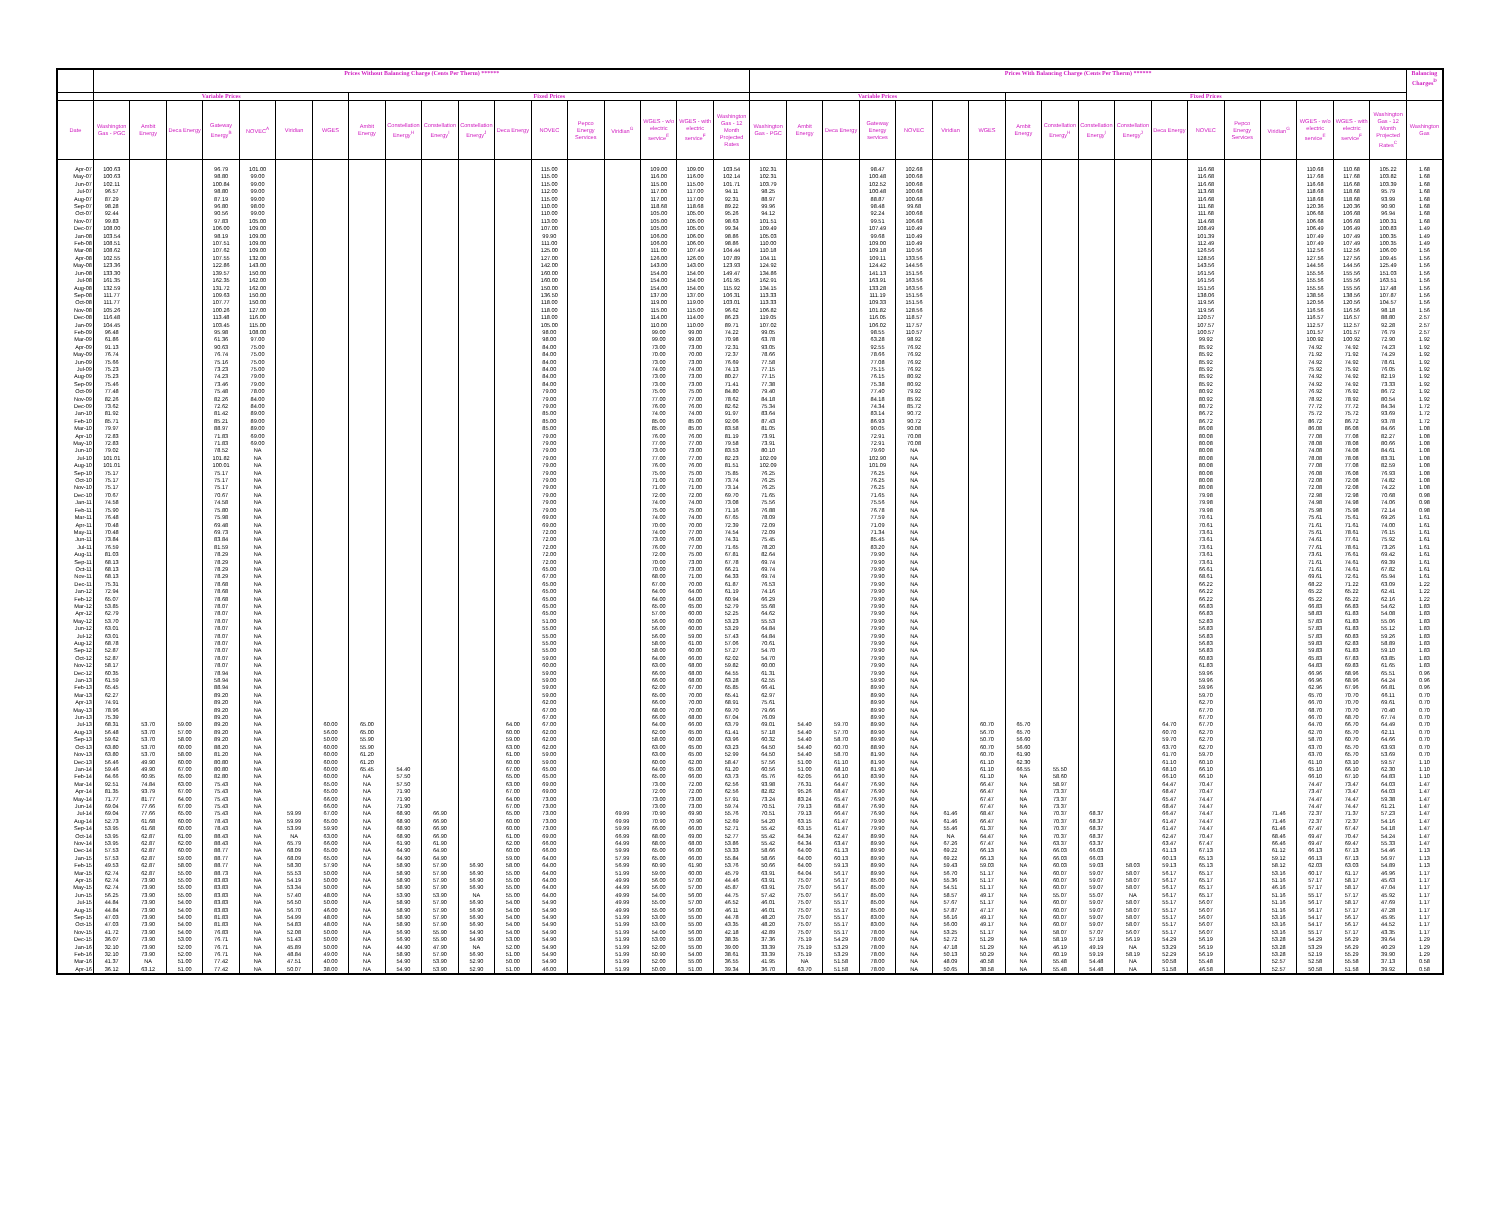| | Prices Without Balancing Charge (Cents Per Therm) ****** | | | | | | | | | | | | | | | | | | Prices With Balancing Charge (Cents Per Therm) ****** | | | | | | | | | | | | | | | | | | Balancing Charges<sup>D</sup> |
| --- | --- | --- | --- | --- | --- | --- | --- | --- | --- | --- | --- | --- | --- | --- | --- | --- | --- | --- | --- | --- | --- | --- | --- | --- | --- | --- | --- | --- | --- | --- | --- | --- | --- | --- | --- | --- | --- |
| | Variable Prices | | | | | | | Fixed Prices | | | | | | | | | | | Variable Prices | | | | | | | Fixed Prices | | | | | | | | | | | |
| Date | Washington Gas - PGC | Ambit Energy | Deca Energy | Gateway Energy<sup>B</sup> | NOVEC<sup>A</sup> | Viridian | WGES | Ambit Energy | Constellation Energy<sup>H</sup> | Constellation Energy<sup>I</sup> | Constellation Energy<sup>J</sup> | Deca Energy | NOVEC | Pepco Energy Services | Viridian<sup>G</sup> | WGES - w/o electric service<sup>E</sup> | WGES - with electric service<sup>F</sup> | Washington Gas - 12 Month Projected Rates | Washington Gas - PGC | Ambit Energy | Deca Energy | Gateway Energy services | NOVEC | Viridian | WGES | Ambit Energy | Constellation Energy<sup>H</sup> | Constellation Energy<sup>I</sup> | Constellation Energy<sup>J</sup> | Deca Energy | NOVEC | Pepco Energy Services | Viridian<sup>G</sup> | WGES - w/o electric service<sup>E</sup> | WGES - with electric service<sup>F</sup> | Washington Gas - 12 Month Projected Rates<sup>C</sup> | Washington Gas |
| Apr-07 | 100.63 | | | 96.79 | 101.00 | | | | | | | | 115.00 | | | 109.00 | 109.00 | 103.54 | 102.31 | | | 98.47 | 102.68 | | | | | | | | 116.68 | | | 110.68 | 110.68 | 105.22 | 1.68 |
| May-07 | 100.63 | | | 98.80 | 99.00 | | | | | | | | 115.00 | | | 116.00 | 116.00 | 102.14 | 102.31 | | | 100.48 | 100.68 | | | | | | | | 116.68 | | | 117.68 | 117.68 | 103.82 | 1.68 |
| Jun-07 | 102.11 | | | 100.84 | 99.00 | | | | | | | | 115.00 | | | 115.00 | 115.00 | 101.71 | 103.79 | | | 102.52 | 100.68 | | | | | | | | 116.68 | | | 116.68 | 116.68 | 103.39 | 1.68 |
| Jul-07 | 96.57 | | | 98.80 | 99.00 | | | | | | | | 112.00 | | | 117.00 | 117.00 | 94.11 | 98.25 | | | 100.48 | 100.68 | | | | | | | | 113.68 | | | 118.68 | 118.68 | 95.79 | 1.68 |
| Aug-07 | 87.29 | | | 87.19 | 99.00 | | | | | | | | 115.00 | | | 117.00 | 117.00 | 92.31 | 88.97 | | | 88.87 | 100.68 | | | | | | | | 116.68 | | | 118.68 | 118.68 | 93.99 | 1.68 |
| Sep-07 | 98.28 | | | 96.80 | 98.00 | | | | | | | | 110.00 | | | 118.68 | 118.68 | 89.22 | 99.96 | | | 98.48 | 99.68 | | | | | | | | 111.68 | | | 120.36 | 120.36 | 90.90 | 1.68 |
| Oct-07 | 92.44 | | | 90.56 | 99.00 | | | | | | | | 110.00 | | | 105.00 | 105.00 | 95.26 | 94.12 | | | 92.24 | 100.68 | | | | | | | | 111.68 | | | 106.68 | 106.68 | 96.94 | 1.68 |
| Nov-07 | 99.83 | | | 97.83 | 105.00 | | | | | | | | 113.00 | | | 105.00 | 105.00 | 98.63 | 101.51 | | | 99.51 | 106.68 | | | | | | | | 114.68 | | | 106.68 | 106.68 | 100.31 | 1.68 |
| Dec-07 | 108.00 | | | 106.00 | 109.00 | | | | | | | | 107.00 | | | 105.00 | 105.00 | 99.34 | 109.49 | | | 107.49 | 110.49 | | | | | | | | 108.49 | | | 106.49 | 106.49 | 100.83 | 1.49 |
| Jan-08 | 103.54 | | | 98.19 | 109.00 | | | | | | | | 99.90 | | | 106.00 | 106.00 | 98.86 | 105.03 | | | 99.68 | 110.49 | | | | | | | | 101.39 | | | 107.49 | 107.49 | 100.35 | 1.49 |
| Feb-08 | 108.51 | | | 107.51 | 109.00 | | | | | | | | 111.00 | | | 106.00 | 106.00 | 98.86 | 110.00 | | | 109.00 | 110.49 | | | | | | | | 112.49 | | | 107.49 | 107.49 | 100.35 | 1.49 |
| Mar-08 | 108.62 | | | 107.62 | 109.00 | | | | | | | | 125.00 | | | 111.00 | 107.49 | 104.44 | 110.18 | | | 109.18 | 110.56 | | | | | | | | 126.56 | | | 112.56 | 112.56 | 106.00 | 1.56 |
| Apr-08 | 102.55 | | | 107.55 | 132.00 | | | | | | | | 127.00 | | | 126.00 | 126.00 | 107.89 | 104.11 | | | 109.11 | 133.56 | | | | | | | | 128.56 | | | 127.56 | 127.56 | 109.45 | 1.56 |
| May-08 | 123.36 | | | 122.86 | 143.00 | | | | | | | | 142.00 | | | 143.00 | 143.00 | 123.93 | 124.92 | | | 124.42 | 144.56 | | | | | | | | 143.56 | | | 144.56 | 144.56 | 125.49 | 1.56 |
| Jun-08 | 133.30 | | | 139.57 | 150.00 | | | | | | | | 160.00 | | | 154.00 | 154.00 | 149.47 | 134.86 | | | 141.13 | 151.56 | | | | | | | | 161.56 | | | 155.56 | 155.56 | 151.03 | 1.56 |
| Jul-08 | 161.35 | | | 162.35 | 162.00 | | | | | | | | 160.00 | | | 154.00 | 154.00 | 161.95 | 162.91 | | | 163.91 | 163.56 | | | | | | | | 161.56 | | | 155.56 | 155.56 | 163.51 | 1.56 |
| Aug-08 | 132.59 | | | 131.72 | 162.00 | | | | | | | | 150.00 | | | 154.00 | 154.00 | 115.92 | 134.15 | | | 133.28 | 163.56 | | | | | | | | 151.56 | | | 155.56 | 155.56 | 117.48 | 1.56 |
| Sep-08 | 111.77 | | | 109.63 | 150.00 | | | | | | | | 136.50 | | | 137.00 | 137.00 | 106.31 | 113.33 | | | 111.19 | 151.56 | | | | | | | | 138.06 | | | 138.56 | 138.56 | 107.87 | 1.56 |
| Oct-08 | 111.77 | | | 107.77 | 150.00 | | | | | | | | 118.00 | | | 119.00 | 119.00 | 103.01 | 113.33 | | | 109.33 | 151.56 | | | | | | | | 119.56 | | | 120.56 | 120.56 | 104.57 | 1.56 |
| Nov-08 | 105.26 | | | 100.26 | 127.00 | | | | | | | | 118.00 | | | 115.00 | 115.00 | 96.62 | 106.82 | | | 101.82 | 128.56 | | | | | | | | 119.56 | | | 116.56 | 116.56 | 98.18 | 1.56 |
| Dec-08 | 116.48 | | | 113.48 | 116.00 | | | | | | | | 118.00 | | | 114.00 | 114.00 | 86.23 | 119.05 | | | 116.05 | 118.57 | | | | | | | | 120.57 | | | 116.57 | 116.57 | 88.80 | 2.57 |
| Jan-09 | 104.45 | | | 103.45 | 115.00 | | | | | | | | 105.00 | | | 110.00 | 110.00 | 89.71 | 107.02 | | | 106.02 | 117.57 | | | | | | | | 107.57 | | | 112.57 | 112.57 | 92.28 | 2.57 |
| Feb-09 | 96.48 | | | 95.98 | 108.00 | | | | | | | | 98.00 | | | 99.00 | 99.00 | 74.22 | 99.05 | | | 98.55 | 110.57 | | | | | | | | 100.57 | | | 101.57 | 101.57 | 76.79 | 2.57 |
| Mar-09 | 61.86 | | | 61.36 | 97.00 | | | | | | | | 98.00 | | | 99.00 | 99.00 | 70.98 | 63.78 | | | 63.28 | 98.92 | | | | | | | | 99.92 | | | 100.92 | 100.92 | 72.90 | 1.92 |
| Apr-09 | 91.13 | | | 90.63 | 75.00 | | | | | | | | 84.00 | | | 73.00 | 73.00 | 72.31 | 93.05 | | | 92.55 | 76.92 | | | | | | | | 85.92 | | | 74.92 | 74.92 | 74.23 | 1.92 |
| May-09 | 76.74 | | | 76.74 | 75.00 | | | | | | | | 84.00 | | | 70.00 | 70.00 | 72.37 | 78.66 | | | 78.66 | 76.92 | | | | | | | | 85.92 | | | 71.92 | 71.92 | 74.29 | 1.92 |
| Jun-09 | 75.66 | | | 75.16 | 75.00 | | | | | | | | 84.00 | | | 73.00 | 73.00 | 76.69 | 77.58 | | | 77.08 | 76.92 | | | | | | | | 85.92 | | | 74.92 | 74.92 | 78.61 | 1.92 |
| Jul-09 | 75.23 | | | 73.23 | 75.00 | | | | | | | | 84.00 | | | 74.00 | 74.00 | 74.13 | 77.15 | | | 75.15 | 76.92 | | | | | | | | 85.92 | | | 75.92 | 75.92 | 76.05 | 1.92 |
| Aug-09 | 75.23 | | | 74.23 | 79.00 | | | | | | | | 84.00 | | | 73.00 | 73.00 | 80.27 | 77.15 | | | 76.15 | 80.92 | | | | | | | | 85.92 | | | 74.92 | 74.92 | 82.19 | 1.92 |
| Sep-09 | 75.46 | | | 73.46 | 79.00 | | | | | | | | 84.00 | | | 73.00 | 73.00 | 71.41 | 77.38 | | | 75.38 | 80.92 | | | | | | | | 85.92 | | | 74.92 | 74.92 | 73.33 | 1.92 |
| Oct-09 | 77.48 | | | 75.48 | 78.00 | | | | | | | | 79.00 | | | 75.00 | 75.00 | 84.80 | 79.40 | | | 77.40 | 79.92 | | | | | | | | 80.92 | | | 76.92 | 76.92 | 86.72 | 1.92 |
| Nov-09 | 82.26 | | | 82.26 | 84.00 | | | | | | | | 79.00 | | | 77.00 | 77.00 | 78.62 | 84.18 | | | 84.18 | 85.92 | | | | | | | | 80.92 | | | 78.92 | 78.92 | 80.54 | 1.92 |
| Dec-09 | 73.62 | | | 72.62 | 84.00 | | | | | | | | 79.00 | | | 76.00 | 76.00 | 82.62 | 75.34 | | | 74.34 | 85.72 | | | | | | | | 80.72 | | | 77.72 | 77.72 | 84.34 | 1.72 |
| Jan-10 | 81.92 | | | 81.42 | 89.00 | | | | | | | | 85.00 | | | 74.00 | 74.00 | 91.97 | 83.64 | | | 83.14 | 90.72 | | | | | | | | 86.72 | | | 75.72 | 75.72 | 93.69 | 1.72 |
| Feb-10 | 85.71 | | | 85.21 | 89.00 | | | | | | | | 85.00 | | | 85.00 | 85.00 | 92.06 | 87.43 | | | 86.93 | 90.72 | | | | | | | | 86.72 | | | 86.72 | 86.72 | 93.78 | 1.72 |
| Mar-10 | 79.97 | | | 88.97 | 89.00 | | | | | | | | 85.00 | | | 85.00 | 85.00 | 83.58 | 81.05 | | | 90.05 | 90.08 | | | | | | | | 86.08 | | | 86.08 | 86.08 | 84.66 | 1.08 |
| Apr-10 | 72.83 | | | 71.83 | 69.00 | | | | | | | | 79.00 | | | 76.00 | 76.00 | 81.19 | 73.91 | | | 72.91 | 70.08 | | | | | | | | 80.08 | | | 77.08 | 77.08 | 82.27 | 1.08 |
| May-10 | 72.83 | | | 71.83 | 69.00 | | | | | | | | 79.00 | | | 77.00 | 77.00 | 79.58 | 73.91 | | | 72.91 | 70.08 | | | | | | | | 80.08 | | | 78.08 | 78.08 | 80.66 | 1.08 |
| Jun-10 | 79.02 | | | 78.52 | NA | | | | | | | | 79.00 | | | 73.00 | 73.00 | 83.53 | 80.10 | | | 79.60 | NA | | | | | | | | 80.08 | | | 74.08 | 74.08 | 84.61 | 1.08 |
| Jul-10 | 101.01 | | | 101.82 | NA | | | | | | | | 79.00 | | | 77.00 | 77.00 | 82.23 | 102.09 | | | 102.90 | NA | | | | | | | | 80.08 | | | 78.08 | 78.08 | 83.31 | 1.08 |
| Aug-10 | 101.01 | | | 100.01 | NA | | | | | | | | 79.00 | | | 76.00 | 76.00 | 81.51 | 102.09 | | | 101.09 | NA | | | | | | | | 80.08 | | | 77.08 | 77.08 | 82.59 | 1.08 |
| Sep-10 | 75.17 | | | 75.17 | NA | | | | | | | | 79.00 | | | 75.00 | 75.00 | 75.85 | 76.25 | | | 76.25 | NA | | | | | | | | 80.08 | | | 76.08 | 76.08 | 76.93 | 1.08 |
| Oct-10 | 75.17 | | | 75.17 | NA | | | | | | | | 79.00 | | | 71.00 | 71.00 | 73.74 | 76.25 | | | 76.25 | NA | | | | | | | | 80.08 | | | 72.08 | 72.08 | 74.82 | 1.08 |
| Nov-10 | 75.17 | | | 75.17 | NA | | | | | | | | 79.00 | | | 71.00 | 71.00 | 73.14 | 76.25 | | | 76.25 | NA | | | | | | | | 80.08 | | | 72.08 | 72.08 | 74.22 | 1.08 |
| Dec-10 | 70.67 | | | 70.67 | NA | | | | | | | | 79.00 | | | 72.00 | 72.00 | 69.70 | 71.65 | | | 71.65 | NA | | | | | | | | 79.98 | | | 72.98 | 72.98 | 70.68 | 0.98 |
| Jan-11 | 74.58 | | | 74.58 | NA | | | | | | | | 79.00 | | | 74.00 | 74.00 | 73.08 | 75.56 | | | 75.56 | NA | | | | | | | | 79.98 | | | 74.98 | 74.98 | 74.06 | 0.98 |
| Feb-11 | 75.90 | | | 75.80 | NA | | | | | | | | 79.00 | | | 75.00 | 75.00 | 71.16 | 76.88 | | | 76.78 | NA | | | | | | | | 79.98 | | | 75.98 | 75.98 | 72.14 | 0.98 |
| Mar-11 | 76.48 | | | 75.98 | NA | | | | | | | | 69.00 | | | 74.00 | 74.00 | 67.65 | 78.09 | | | 77.59 | NA | | | | | | | | 70.61 | | | 75.61 | 75.61 | 69.26 | 1.61 |
| Apr-11 | 70.48 | | | 69.48 | NA | | | | | | | | 69.00 | | | 70.00 | 70.00 | 72.39 | 72.09 | | | 71.09 | NA | | | | | | | | 70.61 | | | 71.61 | 71.61 | 74.00 | 1.61 |
| May-11 | 70.48 | | | 69.73 | NA | | | | | | | | 72.00 | | | 74.00 | 77.00 | 74.54 | 72.09 | | | 71.34 | NA | | | | | | | | 73.61 | | | 75.61 | 78.61 | 76.15 | 1.61 |
| Jun-11 | 73.84 | | | 83.84 | NA | | | | | | | | 72.00 | | | 73.00 | 76.00 | 74.31 | 75.45 | | | 85.45 | NA | | | | | | | | 73.61 | | | 74.61 | 77.61 | 75.92 | 1.61 |
| Jul-11 | 76.59 | | | 81.59 | NA | | | | | | | | 72.00 | | | 76.00 | 77.00 | 71.65 | 78.20 | | | 83.20 | NA | | | | | | | | 73.61 | | | 77.61 | 78.61 | 73.26 | 1.61 |
| Aug-11 | 81.03 | | | 78.29 | NA | | | | | | | | 72.00 | | | 72.00 | 75.00 | 67.81 | 82.64 | | | 79.90 | NA | | | | | | | | 73.61 | | | 73.61 | 76.61 | 69.42 | 1.61 |
| Sep-11 | 68.13 | | | 78.29 | NA | | | | | | | | 72.00 | | | 70.00 | 73.00 | 67.78 | 69.74 | | | 79.90 | NA | | | | | | | | 73.61 | | | 71.61 | 74.61 | 69.39 | 1.61 |
| Oct-11 | 68.13 | | | 78.29 | NA | | | | | | | | 65.00 | | | 70.00 | 73.00 | 66.21 | 69.74 | | | 79.90 | NA | | | | | | | | 66.61 | | | 71.61 | 74.61 | 67.82 | 1.61 |
| Nov-11 | 68.13 | | | 78.29 | NA | | | | | | | | 67.00 | | | 68.00 | 71.00 | 64.33 | 69.74 | | | 79.90 | NA | | | | | | | | 68.61 | | | 69.61 | 72.61 | 65.94 | 1.61 |
| Dec-11 | 75.31 | | | 78.68 | NA | | | | | | | | 65.00 | | | 67.00 | 70.00 | 61.87 | 76.53 | | | 79.90 | NA | | | | | | | | 66.22 | | | 68.22 | 71.22 | 63.09 | 1.22 |
| Jan-12 | 72.94 | | | 78.68 | NA | | | | | | | | 65.00 | | | 64.00 | 64.00 | 61.19 | 74.16 | | | 79.90 | NA | | | | | | | | 66.22 | | | 65.22 | 65.22 | 62.41 | 1.22 |
| Feb-12 | 65.07 | | | 78.68 | NA | | | | | | | | 65.00 | | | 64.00 | 64.00 | 60.94 | 66.29 | | | 79.90 | NA | | | | | | | | 66.22 | | | 65.22 | 65.22 | 62.16 | 1.22 |
| Mar-12 | 53.85 | | | 78.07 | NA | | | | | | | | 65.00 | | | 65.00 | 65.00 | 52.79 | 55.68 | | | 79.90 | NA | | | | | | | | 66.83 | | | 66.83 | 66.83 | 54.62 | 1.83 |
| Apr-12 | 62.79 | | | 78.07 | NA | | | | | | | | 65.00 | | | 57.00 | 60.00 | 52.25 | 64.62 | | | 79.90 | NA | | | | | | | | 66.83 | | | 58.83 | 61.83 | 54.08 | 1.83 |
| May-12 | 53.70 | | | 78.07 | NA | | | | | | | | 51.00 | | | 56.00 | 60.00 | 53.23 | 55.53 | | | 79.90 | NA | | | | | | | | 52.83 | | | 57.83 | 61.83 | 55.06 | 1.83 |
| Jun-12 | 63.01 | | | 78.07 | NA | | | | | | | | 55.00 | | | 56.00 | 60.00 | 53.29 | 64.84 | | | 79.90 | NA | | | | | | | | 56.83 | | | 57.83 | 61.83 | 55.12 | 1.83 |
| Jul-12 | 63.01 | | | 78.07 | NA | | | | | | | | 55.00 | | | 56.00 | 59.00 | 57.43 | 64.84 | | | 79.90 | NA | | | | | | | | 56.83 | | | 57.83 | 60.83 | 59.26 | 1.83 |
| Aug-12 | 68.78 | | | 78.07 | NA | | | | | | | | 55.00 | | | 58.00 | 61.00 | 57.06 | 70.61 | | | 79.90 | NA | | | | | | | | 56.83 | | | 59.83 | 62.83 | 58.89 | 1.83 |
| Sep-12 | 52.87 | | | 78.07 | NA | | | | | | | | 55.00 | | | 58.00 | 60.00 | 57.27 | 54.70 | | | 79.90 | NA | | | | | | | | 56.83 | | | 59.83 | 61.83 | 59.10 | 1.83 |
| Oct-12 | 52.87 | | | 78.07 | NA | | | | | | | | 59.00 | | | 64.00 | 66.00 | 62.02 | 54.70 | | | 79.90 | NA | | | | | | | | 60.83 | | | 65.83 | 67.83 | 63.85 | 1.83 |
| Nov-12 | 58.17 | | | 78.07 | NA | | | | | | | | 60.00 | | | 63.00 | 68.00 | 59.82 | 60.00 | | | 79.90 | NA | | | | | | | | 61.83 | | | 64.83 | 69.83 | 61.65 | 1.83 |
| Dec-12 | 60.35 | | | 78.94 | NA | | | | | | | | 59.00 | | | 66.00 | 68.00 | 64.55 | 61.31 | | | 79.90 | NA | | | | | | | | 59.96 | | | 66.96 | 68.96 | 65.51 | 0.96 |
| Jan-13 | 61.59 | | | 58.94 | NA | | | | | | | | 59.00 | | | 66.00 | 68.00 | 63.28 | 62.55 | | | 59.90 | NA | | | | | | | | 59.96 | | | 66.96 | 68.96 | 64.24 | 0.96 |
| Feb-13 | 65.45 | | | 88.94 | NA | | | | | | | | 59.00 | | | 62.00 | 67.00 | 65.85 | 66.41 | | | 89.90 | NA | | | | | | | | 59.96 | | | 62.96 | 67.96 | 66.81 | 0.96 |
| Mar-13 | 62.27 | | | 89.20 | NA | | | | | | | | 59.00 | | | 65.00 | 70.00 | 65.41 | 62.97 | | | 89.90 | NA | | | | | | | | 59.70 | | | 65.70 | 70.70 | 66.11 | 0.70 |
| Apr-13 | 74.91 | | | 89.20 | NA | | | | | | | | 62.00 | | | 66.00 | 70.00 | 68.91 | 75.61 | | | 89.90 | NA | | | | | | | | 62.70 | | | 66.70 | 70.70 | 69.61 | 0.70 |
| May-13 | 78.96 | | | 89.20 | NA | | | | | | | | 67.00 | | | 68.00 | 70.00 | 69.70 | 79.66 | | | 89.90 | NA | | | | | | | | 67.70 | | | 68.70 | 70.70 | 70.40 | 0.70 |
| Jun-13 | 75.39 | | | 89.20 | NA | | | | | | | | 67.00 | | | 66.00 | 68.00 | 67.04 | 76.09 | | | 89.90 | NA | | | | | | | | 67.70 | | | 66.70 | 68.70 | 67.74 | 0.70 |
| Jul-13 | 68.31 | 53.70 | 59.00 | 89.20 | NA | | 60.00 | 65.00 | | | | 64.00 | 67.00 | | | 64.00 | 66.00 | 63.79 | 69.01 | 54.40 | 59.70 | 89.90 | NA | | 60.70 | 65.70 | | | | 64.70 | 67.70 | | | 64.70 | 66.70 | 64.49 | 0.70 |
| Aug-13 | 56.48 | 53.70 | 57.00 | 89.20 | NA | | 56.00 | 65.00 | | | | 60.00 | 62.00 | | | 62.00 | 65.00 | 61.41 | 57.18 | 54.40 | 57.70 | 89.90 | NA | | 56.70 | 65.70 | | | | 60.70 | 62.70 | | | 62.70 | 65.70 | 62.11 | 0.70 |
| Sep-13 | 59.62 | 53.70 | 58.00 | 89.20 | NA | | 50.00 | 55.90 | | | | 59.00 | 62.00 | | | 58.00 | 60.00 | 63.96 | 60.32 | 54.40 | 58.70 | 89.90 | NA | | 50.70 | 56.60 | | | | 59.70 | 62.70 | | | 58.70 | 60.70 | 64.66 | 0.70 |
| Oct-13 | 63.80 | 53.70 | 60.00 | 88.20 | NA | | 60.00 | 55.90 | | | | 63.00 | 62.00 | | | 63.00 | 65.00 | 63.23 | 64.50 | 54.40 | 60.70 | 88.90 | NA | | 60.70 | 56.60 | | | | 63.70 | 62.70 | | | 63.70 | 65.70 | 63.93 | 0.70 |
| Nov-13 | 63.80 | 53.70 | 58.00 | 81.20 | NA | | 60.00 | 61.20 | | | | 61.00 | 59.00 | | | 63.00 | 65.00 | 52.99 | 64.50 | 54.40 | 58.70 | 81.90 | NA | | 60.70 | 61.90 | | | | 61.70 | 59.70 | | | 63.70 | 65.70 | 53.69 | 0.70 |
| Dec-13 | 56.46 | 49.90 | 60.00 | 80.80 | NA | | 60.00 | 61.20 | | | | 60.00 | 59.00 | | | 60.00 | 62.00 | 58.47 | 57.56 | 51.00 | 61.10 | 81.90 | NA | | 61.10 | 62.30 | | | | 61.10 | 60.10 | | | 61.10 | 63.10 | 59.57 | 1.10 |
| Jan-14 | 59.46 | 49.90 | 67.00 | 80.80 | NA | | 60.00 | 65.45 | 54.40 | | | 67.00 | 65.00 | | | 64.00 | 65.00 | 61.20 | 60.56 | 51.00 | 68.10 | 81.90 | NA | | 61.10 | 66.55 | 55.50 | | | 68.10 | 66.10 | | | 65.10 | 66.10 | 62.30 | 1.10 |
| Feb-14 | 64.66 | 60.95 | 65.00 | 82.80 | NA | | 60.00 | NA | 57.50 | | | 65.00 | 65.00 | | | 65.00 | 66.00 | 63.73 | 65.76 | 62.05 | 66.10 | 83.90 | NA | | 61.10 | NA | 58.60 | | | 66.10 | 66.10 | | | 66.10 | 67.10 | 64.83 | 1.10 |
| Mar-14 | 92.51 | 74.84 | 63.00 | 75.43 | NA | | 65.00 | NA | 57.50 | | | 63.00 | 69.00 | | | 73.00 | 72.00 | 62.56 | 93.98 | 76.31 | 64.47 | 76.90 | NA | | 66.47 | NA | 58.97 | | | 64.47 | 70.47 | | | 74.47 | 73.47 | 64.03 | 1.47 |
| Apr-14 | 81.35 | 93.79 | 67.00 | 75.43 | NA | | 65.00 | NA | 71.90 | | | 67.00 | 69.00 | | | 72.00 | 72.00 | 62.56 | 82.82 | 95.26 | 68.47 | 76.90 | NA | | 66.47 | NA | 73.37 | | | 68.47 | 70.47 | | | 73.47 | 73.47 | 64.03 | 1.47 |
| May-14 | 71.77 | 81.77 | 64.00 | 75.43 | NA | | 66.00 | NA | 71.90 | | | 64.00 | 73.00 | | | 73.00 | 73.00 | 57.91 | 73.24 | 83.24 | 65.47 | 76.90 | NA | | 67.47 | NA | 73.37 | | | 65.47 | 74.47 | | | 74.47 | 74.47 | 59.38 | 1.47 |
| Jun-14 | 69.04 | 77.66 | 67.00 | 75.43 | NA | | 66.00 | NA | 71.90 | | | 67.00 | 73.00 | | | 73.00 | 73.00 | 59.74 | 70.51 | 79.13 | 68.47 | 76.90 | NA | | 67.47 | NA | 73.37 | | | 68.47 | 74.47 | | | 74.47 | 74.47 | 61.21 | 1.47 |
| Jul-14 | 69.04 | 77.66 | 65.00 | 75.43 | NA | 59.99 | 67.00 | NA | 68.90 | 66.90 | | 65.00 | 73.00 | | 69.99 | 70.90 | 69.90 | 55.76 | 70.51 | 79.13 | 66.47 | 76.90 | NA | 61.46 | 68.47 | NA | 70.37 | 68.37 | | 66.47 | 74.47 | | 71.46 | 72.37 | 71.37 | 57.23 | 1.47 |
| Aug-14 | 52.73 | 61.68 | 60.00 | 78.43 | NA | 59.99 | 65.00 | NA | 68.90 | 66.90 | | 60.00 | 73.00 | | 69.99 | 70.90 | 70.90 | 52.69 | 54.20 | 63.15 | 61.47 | 79.90 | NA | 61.46 | 66.47 | NA | 70.37 | 68.37 | | 61.47 | 74.47 | | 71.46 | 72.37 | 72.37 | 54.16 | 1.47 |
| Sep-14 | 53.95 | 61.68 | 60.00 | 78.43 | NA | 53.99 | 59.90 | NA | 68.90 | 66.90 | | 60.00 | 73.00 | | 59.99 | 66.00 | 66.00 | 52.71 | 55.42 | 63.15 | 61.47 | 79.90 | NA | 55.46 | 61.37 | NA | 70.37 | 68.37 | | 61.47 | 74.47 | | 61.46 | 67.47 | 67.47 | 54.18 | 1.47 |
| Oct-14 | 53.95 | 62.87 | 61.00 | 88.43 | NA | NA | 63.00 | NA | 68.90 | 66.90 | | 61.00 | 69.00 | | 66.99 | 68.00 | 69.00 | 52.77 | 55.42 | 64.34 | 62.47 | 89.90 | NA | NA | 64.47 | NA | 70.37 | 68.37 | | 62.47 | 70.47 | | 68.46 | 69.47 | 70.47 | 54.24 | 1.47 |
| Nov-14 | 53.95 | 62.87 | 62.00 | 88.43 | NA | 65.79 | 66.00 | NA | 61.90 | 61.90 | | 62.00 | 66.00 | | 64.99 | 68.00 | 68.00 | 53.86 | 55.42 | 64.34 | 63.47 | 89.90 | NA | 67.26 | 67.47 | NA | 63.37 | 63.37 | | 63.47 | 67.47 | | 66.46 | 69.47 | 69.47 | 55.33 | 1.47 |
| Dec-14 | 57.53 | 62.87 | 60.00 | 88.77 | NA | 68.09 | 65.00 | NA | 64.90 | 64.90 | | 60.00 | 66.00 | | 59.99 | 65.00 | 66.00 | 53.33 | 58.66 | 64.00 | 61.13 | 89.90 | NA | 69.22 | 66.13 | NA | 66.03 | 66.03 | | 61.13 | 67.13 | | 61.12 | 66.13 | 67.13 | 54.46 | 1.13 |
| Jan-15 | 57.53 | 62.87 | 59.00 | 88.77 | NA | 68.09 | 65.00 | NA | 64.90 | 64.90 | | 59.00 | 64.00 | | 57.99 | 65.00 | 66.00 | 55.84 | 58.66 | 64.00 | 60.13 | 89.90 | NA | 69.22 | 66.13 | NA | 66.03 | 66.03 | | 60.13 | 65.13 | | 59.12 | 66.13 | 67.13 | 56.97 | 1.13 |
| Feb-15 | 49.53 | 62.87 | 58.00 | 88.77 | NA | 58.30 | 57.90 | NA | 58.90 | 57.90 | 56.90 | 58.00 | 64.00 | | 56.99 | 60.90 | 61.90 | 53.76 | 50.66 | 64.00 | 59.13 | 89.90 | NA | 59.43 | 59.03 | NA | 60.03 | 59.03 | 58.03 | 59.13 | 65.13 | | 58.12 | 62.03 | 63.03 | 54.89 | 1.13 |
| Mar-15 | 62.74 | 62.87 | 55.00 | 88.73 | NA | 55.53 | 50.00 | NA | 58.90 | 57.90 | 56.90 | 55.00 | 64.00 | | 51.99 | 59.00 | 60.00 | 45.79 | 63.91 | 64.04 | 56.17 | 89.90 | NA | 56.70 | 51.17 | NA | 60.07 | 59.07 | 58.07 | 56.17 | 65.17 | | 53.16 | 60.17 | 61.17 | 46.96 | 1.17 |
| Apr-15 | 62.74 | 73.90 | 55.00 | 83.83 | NA | 54.19 | 50.00 | NA | 58.90 | 57.90 | 56.90 | 55.00 | 64.00 | | 49.99 | 56.00 | 57.00 | 44.46 | 63.91 | 75.07 | 56.17 | 85.00 | NA | 55.36 | 51.17 | NA | 60.07 | 59.07 | 58.07 | 56.17 | 65.17 | | 51.16 | 57.17 | 58.17 | 45.63 | 1.17 |
| May-15 | 62.74 | 73.90 | 55.00 | 83.83 | NA | 53.34 | 50.00 | NA | 58.90 | 57.90 | 56.90 | 55.00 | 64.00 | | 44.99 | 56.00 | 57.00 | 45.87 | 63.91 | 75.07 | 56.17 | 85.00 | NA | 54.51 | 51.17 | NA | 60.07 | 59.07 | 58.07 | 56.17 | 65.17 | | 46.16 | 57.17 | 58.17 | 47.04 | 1.17 |
| Jun-15 | 56.25 | 73.90 | 55.00 | 83.83 | NA | 57.40 | 48.00 | NA | 53.90 | 53.90 | NA | 55.00 | 64.00 | | 49.99 | 54.00 | 56.00 | 44.75 | 57.42 | 75.07 | 56.17 | 85.00 | NA | 58.57 | 49.17 | NA | 55.07 | 55.07 | NA | 56.17 | 65.17 | | 51.16 | 55.17 | 57.17 | 45.92 | 1.17 |
| Jul-15 | 44.84 | 73.90 | 54.00 | 83.83 | NA | 56.50 | 50.00 | NA | 58.90 | 57.90 | 56.90 | 54.00 | 54.90 | | 49.99 | 55.00 | 57.00 | 46.52 | 46.01 | 75.07 | 55.17 | 85.00 | NA | 57.67 | 51.17 | NA | 60.07 | 59.07 | 58.07 | 55.17 | 56.07 | | 51.16 | 56.17 | 58.17 | 47.69 | 1.17 |
| Aug-15 | 44.84 | 73.90 | 54.00 | 83.83 | NA | 56.70 | 46.00 | NA | 58.90 | 57.90 | 56.90 | 54.00 | 54.90 | | 49.99 | 55.00 | 56.00 | 46.11 | 46.01 | 75.07 | 55.17 | 85.00 | NA | 57.87 | 47.17 | NA | 60.07 | 59.07 | 58.07 | 55.17 | 56.07 | | 51.16 | 56.17 | 57.17 | 47.28 | 1.17 |
| Sep-15 | 47.03 | 73.90 | 54.00 | 81.83 | NA | 54.99 | 48.00 | NA | 58.90 | 57.90 | 56.90 | 54.00 | 54.90 | | 51.99 | 53.00 | 55.00 | 44.78 | 48.20 | 75.07 | 55.17 | 83.00 | NA | 56.16 | 49.17 | NA | 60.07 | 59.07 | 58.07 | 55.17 | 56.07 | | 53.16 | 54.17 | 56.17 | 45.95 | 1.17 |
| Oct-15 | 47.03 | 73.90 | 54.00 | 81.83 | NA | 54.83 | 48.00 | NA | 58.90 | 57.90 | 56.90 | 54.00 | 54.90 | | 51.99 | 53.00 | 55.00 | 43.35 | 48.20 | 75.07 | 55.17 | 83.00 | NA | 56.00 | 49.17 | NA | 60.07 | 59.07 | 58.07 | 55.17 | 56.07 | | 53.16 | 54.17 | 56.17 | 44.52 | 1.17 |
| Nov-15 | 41.72 | 73.90 | 54.00 | 76.83 | NA | 52.08 | 50.00 | NA | 56.90 | 55.90 | 54.90 | 54.00 | 54.90 | | 51.99 | 54.00 | 56.00 | 42.18 | 42.89 | 75.07 | 55.17 | 78.00 | NA | 53.25 | 51.17 | NA | 58.07 | 57.07 | 56.07 | 55.17 | 56.07 | | 53.16 | 55.17 | 57.17 | 43.35 | 1.17 |
| Dec-15 | 36.07 | 73.90 | 53.00 | 76.71 | NA | 51.43 | 50.00 | NA | 56.90 | 55.90 | 54.90 | 53.00 | 54.90 | | 51.99 | 53.00 | 55.00 | 38.35 | 37.36 | 75.19 | 54.29 | 78.00 | NA | 52.72 | 51.29 | NA | 58.19 | 57.19 | 56.19 | 54.29 | 56.19 | | 53.28 | 54.29 | 56.29 | 39.64 | 1.29 |
| Jan-16 | 32.10 | 73.90 | 52.00 | 76.71 | NA | 45.89 | 50.00 | NA | 44.90 | 47.90 | NA | 52.00 | 54.90 | | 51.99 | 52.00 | 55.00 | 39.00 | 33.39 | 75.19 | 53.29 | 78.00 | NA | 47.18 | 51.29 | NA | 46.19 | 49.19 | NA | 53.29 | 56.19 | | 53.28 | 53.29 | 56.29 | 40.29 | 1.29 |
| Feb-16 | 32.10 | 73.90 | 52.00 | 76.71 | NA | 48.84 | 49.00 | NA | 58.90 | 57.90 | 56.90 | 51.00 | 54.90 | | 51.99 | 50.90 | 54.00 | 38.61 | 33.39 | 75.19 | 53.29 | 78.00 | NA | 50.13 | 50.29 | NA | 60.19 | 59.19 | 58.19 | 52.29 | 56.19 | | 53.28 | 52.19 | 55.29 | 39.90 | 1.29 |
| Mar-16 | 41.37 | NA | 51.00 | 77.42 | NA | 47.51 | 40.00 | NA | 54.90 | 53.90 | 52.90 | 50.00 | 54.90 | | 51.99 | 52.00 | 55.00 | 36.55 | 41.95 | NA | 51.58 | 78.00 | NA | 48.09 | 40.58 | NA | 55.48 | 54.48 | NA | 50.58 | 55.48 | | 52.57 | 52.58 | 55.58 | 37.13 | 0.58 |
| Apr-16 | 36.12 | 63.12 | 51.00 | 77.42 | NA | 50.07 | 38.00 | NA | 54.90 | 53.90 | 52.90 | 51.00 | 46.00 | | 51.99 | 50.00 | 51.00 | 39.34 | 36.70 | 63.70 | 51.58 | 78.00 | NA | 50.65 | 38.58 | NA | 55.48 | 54.48 | NA | 51.58 | 46.58 | | 52.57 | 50.58 | 51.58 | 39.92 | 0.58 |